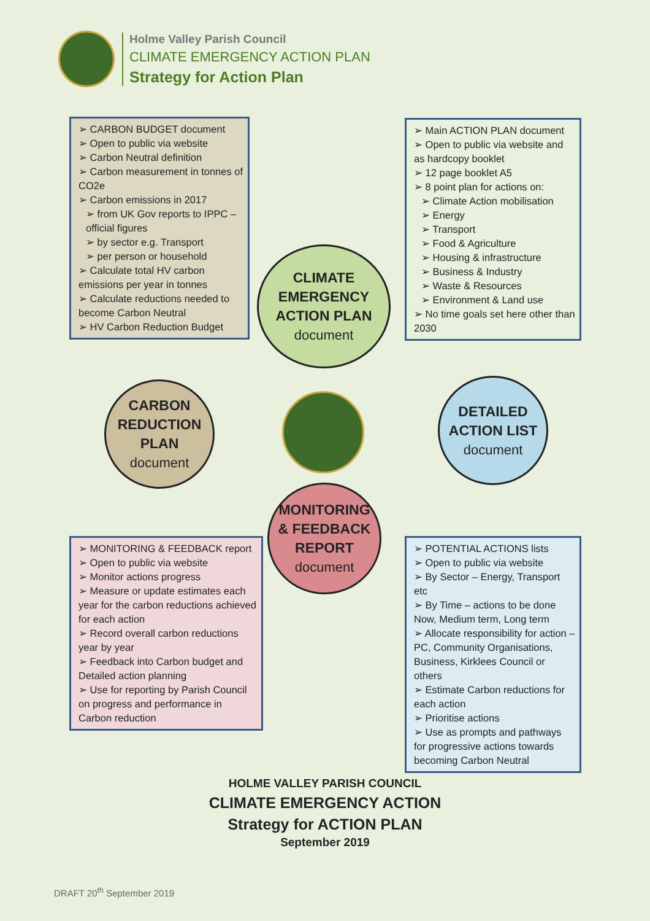Holme Valley Parish Council
CLIMATE EMERGENCY ACTION PLAN
Strategy for Action Plan
➢ CARBON BUDGET document
➢ Open to public via website
➢ Carbon Neutral definition
➢ Carbon measurement in tonnes of CO2e
➢ Carbon emissions in 2017
➢ from UK Gov reports to IPPC – official figures
➢ by sector e.g. Transport
➢ per person or household
➢ Calculate total HV carbon emissions per year in tonnes
➢ Calculate reductions needed to become Carbon Neutral
➢ HV Carbon Reduction Budget
➢ Main ACTION PLAN document
➢ Open to public via website and as hardcopy booklet
➢ 12 page booklet A5
➢ 8 point plan for actions on:
➢ Climate Action mobilisation
➢ Energy
➢ Transport
➢ Food & Agriculture
➢ Housing & infrastructure
➢ Business & Industry
➢ Waste & Resources
➢ Environment & Land use
➢ No time goals set here other than 2030
CLIMATE
EMERGENCY
ACTION PLAN
document
CARBON
REDUCTION
PLAN
document
DETAILED
ACTION LIST
document
MONITORING
& FEEDBACK
REPORT
document
➢ MONITORING & FEEDBACK report
➢ Open to public via website
➢ Monitor actions progress
➢ Measure or update estimates each year for the carbon reductions achieved for each action
➢ Record overall carbon reductions year by year
➢ Feedback into Carbon budget and Detailed action planning
➢ Use for reporting by Parish Council on progress and performance in Carbon reduction
➢ POTENTIAL ACTIONS lists
➢ Open to public via website
➢ By Sector – Energy, Transport etc
➢ By Time – actions to be done Now, Medium term, Long term
➢ Allocate responsibility for action – PC, Community Organisations, Business, Kirklees Council or others
➢ Estimate Carbon reductions for each action
➢ Prioritise actions
➢ Use as prompts and pathways for progressive actions towards becoming Carbon Neutral
HOLME VALLEY PARISH COUNCIL
CLIMATE EMERGENCY ACTION
Strategy for ACTION PLAN
September 2019
DRAFT 20<sup>th</sup> September 2019